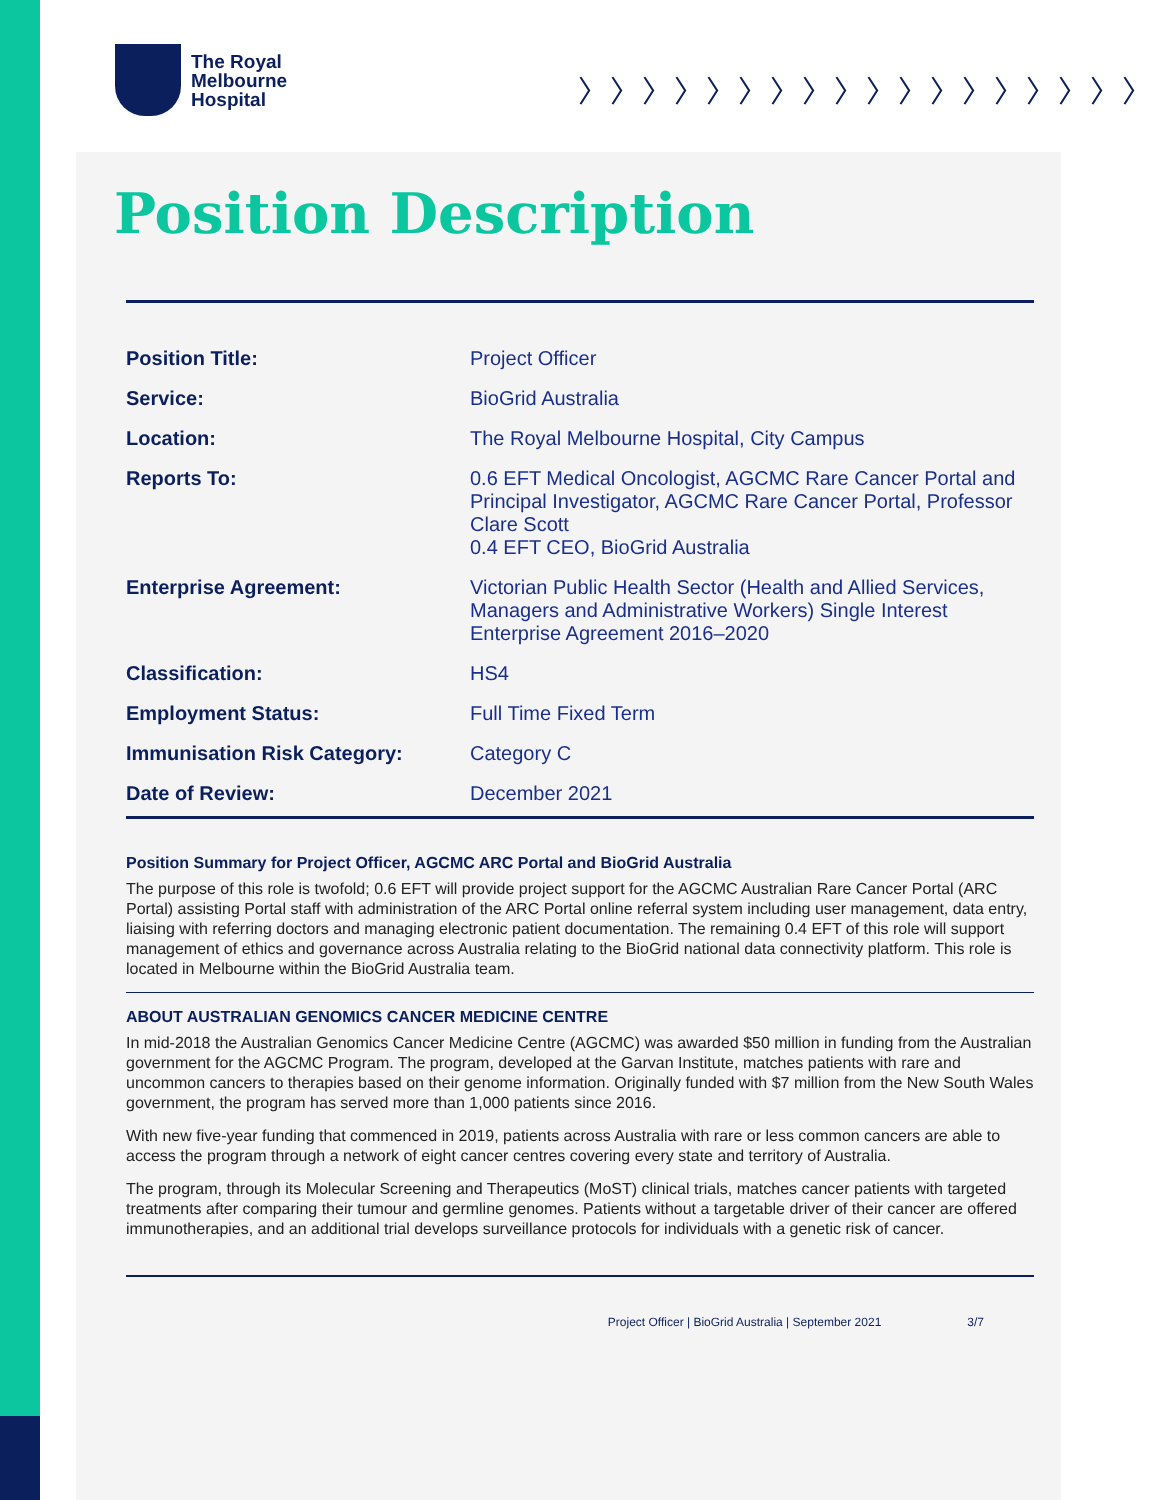The Royal
Melbourne
Hospital
〉〉〉〉〉〉〉〉〉〉〉〉〉〉〉〉〉〉
Position Description
| Position Title: | Project Officer |
| Service: | BioGrid Australia |
| Location: | The Royal Melbourne Hospital, City Campus |
| Reports To: | 0.6 EFT Medical Oncologist, AGCMC Rare Cancer Portal and Principal Investigator, AGCMC Rare Cancer Portal, Professor Clare Scott 0.4 EFT CEO, BioGrid Australia |
| Enterprise Agreement: | Victorian Public Health Sector (Health and Allied Services, Managers and Administrative Workers) Single Interest Enterprise Agreement 2016–2020 |
| Classification: | HS4 |
| Employment Status: | Full Time Fixed Term |
| Immunisation Risk Category: | Category C |
| Date of Review: | December 2021 |
Position Summary for Project Officer, AGCMC ARC Portal and BioGrid Australia
The purpose of this role is twofold; 0.6 EFT will provide project support for the AGCMC Australian Rare Cancer Portal (ARC Portal) assisting Portal staff with administration of the ARC Portal online referral system including user management, data entry, liaising with referring doctors and managing electronic patient documentation. The remaining 0.4 EFT of this role will support management of ethics and governance across Australia relating to the BioGrid national data connectivity platform. This role is located in Melbourne within the BioGrid Australia team.
ABOUT AUSTRALIAN GENOMICS CANCER MEDICINE CENTRE
In mid-2018 the Australian Genomics Cancer Medicine Centre (AGCMC) was awarded $50 million in funding from the Australian government for the AGCMC Program. The program, developed at the Garvan Institute, matches patients with rare and uncommon cancers to therapies based on their genome information. Originally funded with $7 million from the New South Wales government, the program has served more than 1,000 patients since 2016.
With new five-year funding that commenced in 2019, patients across Australia with rare or less common cancers are able to access the program through a network of eight cancer centres covering every state and territory of Australia.
The program, through its Molecular Screening and Therapeutics (MoST) clinical trials, matches cancer patients with targeted treatments after comparing their tumour and germline genomes. Patients without a targetable driver of their cancer are offered immunotherapies, and an additional trial develops surveillance protocols for individuals with a genetic risk of cancer.
Project Officer | BioGrid Australia | September 2021 3/7